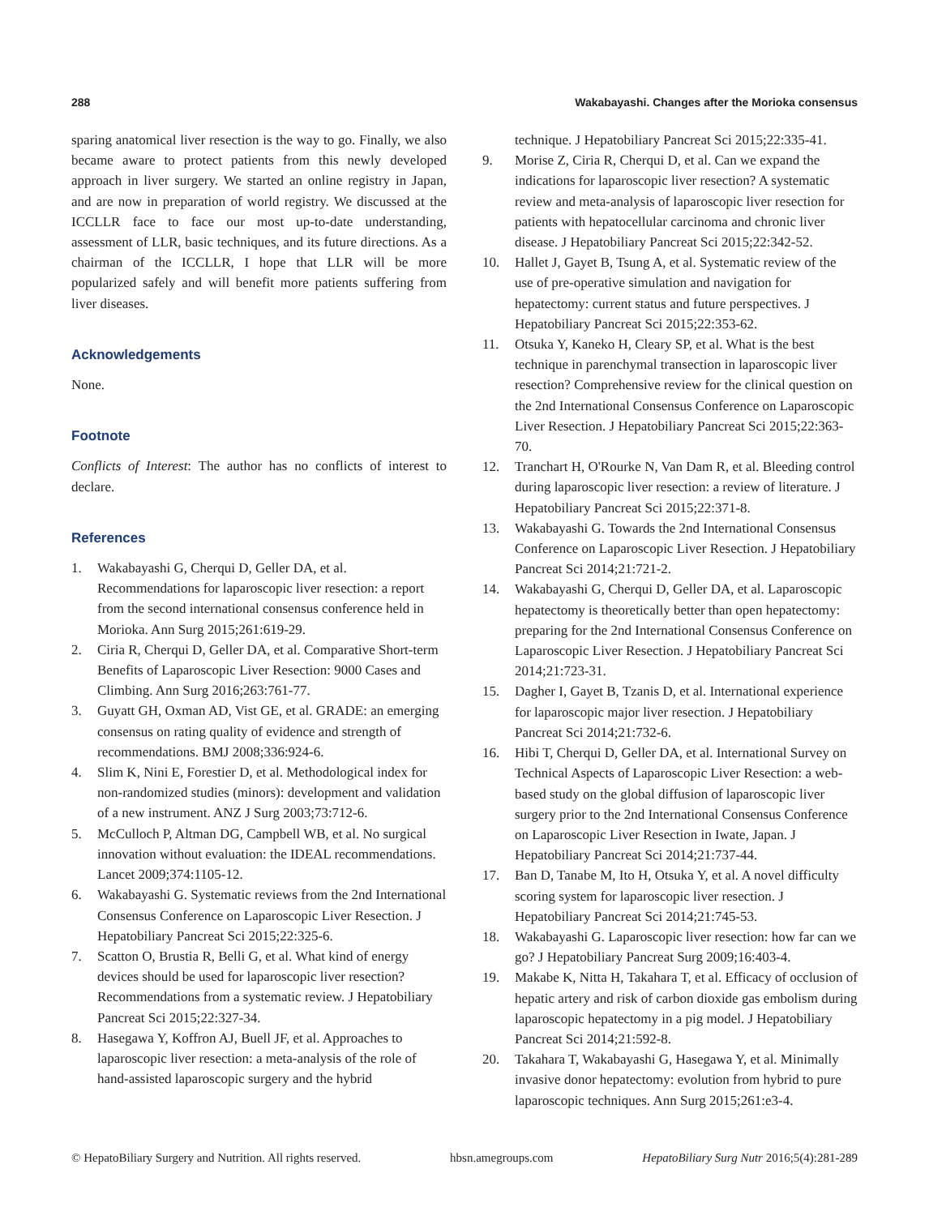288 Wakabayashi. Changes after the Morioka consensus
sparing anatomical liver resection is the way to go. Finally, we also became aware to protect patients from this newly developed approach in liver surgery. We started an online registry in Japan, and are now in preparation of world registry. We discussed at the ICCLLR face to face our most up-to-date understanding, assessment of LLR, basic techniques, and its future directions. As a chairman of the ICCLLR, I hope that LLR will be more popularized safely and will benefit more patients suffering from liver diseases.
Acknowledgements
None.
Footnote
Conflicts of Interest: The author has no conflicts of interest to declare.
References
1. Wakabayashi G, Cherqui D, Geller DA, et al. Recommendations for laparoscopic liver resection: a report from the second international consensus conference held in Morioka. Ann Surg 2015;261:619-29.
2. Ciria R, Cherqui D, Geller DA, et al. Comparative Short-term Benefits of Laparoscopic Liver Resection: 9000 Cases and Climbing. Ann Surg 2016;263:761-77.
3. Guyatt GH, Oxman AD, Vist GE, et al. GRADE: an emerging consensus on rating quality of evidence and strength of recommendations. BMJ 2008;336:924-6.
4. Slim K, Nini E, Forestier D, et al. Methodological index for non-randomized studies (minors): development and validation of a new instrument. ANZ J Surg 2003;73:712-6.
5. McCulloch P, Altman DG, Campbell WB, et al. No surgical innovation without evaluation: the IDEAL recommendations. Lancet 2009;374:1105-12.
6. Wakabayashi G. Systematic reviews from the 2nd International Consensus Conference on Laparoscopic Liver Resection. J Hepatobiliary Pancreat Sci 2015;22:325-6.
7. Scatton O, Brustia R, Belli G, et al. What kind of energy devices should be used for laparoscopic liver resection? Recommendations from a systematic review. J Hepatobiliary Pancreat Sci 2015;22:327-34.
8. Hasegawa Y, Koffron AJ, Buell JF, et al. Approaches to laparoscopic liver resection: a meta-analysis of the role of hand-assisted laparoscopic surgery and the hybrid
technique. J Hepatobiliary Pancreat Sci 2015;22:335-41.
9. Morise Z, Ciria R, Cherqui D, et al. Can we expand the indications for laparoscopic liver resection? A systematic review and meta-analysis of laparoscopic liver resection for patients with hepatocellular carcinoma and chronic liver disease. J Hepatobiliary Pancreat Sci 2015;22:342-52.
10. Hallet J, Gayet B, Tsung A, et al. Systematic review of the use of pre-operative simulation and navigation for hepatectomy: current status and future perspectives. J Hepatobiliary Pancreat Sci 2015;22:353-62.
11. Otsuka Y, Kaneko H, Cleary SP, et al. What is the best technique in parenchymal transection in laparoscopic liver resection? Comprehensive review for the clinical question on the 2nd International Consensus Conference on Laparoscopic Liver Resection. J Hepatobiliary Pancreat Sci 2015;22:363-70.
12. Tranchart H, O'Rourke N, Van Dam R, et al. Bleeding control during laparoscopic liver resection: a review of literature. J Hepatobiliary Pancreat Sci 2015;22:371-8.
13. Wakabayashi G. Towards the 2nd International Consensus Conference on Laparoscopic Liver Resection. J Hepatobiliary Pancreat Sci 2014;21:721-2.
14. Wakabayashi G, Cherqui D, Geller DA, et al. Laparoscopic hepatectomy is theoretically better than open hepatectomy: preparing for the 2nd International Consensus Conference on Laparoscopic Liver Resection. J Hepatobiliary Pancreat Sci 2014;21:723-31.
15. Dagher I, Gayet B, Tzanis D, et al. International experience for laparoscopic major liver resection. J Hepatobiliary Pancreat Sci 2014;21:732-6.
16. Hibi T, Cherqui D, Geller DA, et al. International Survey on Technical Aspects of Laparoscopic Liver Resection: a web-based study on the global diffusion of laparoscopic liver surgery prior to the 2nd International Consensus Conference on Laparoscopic Liver Resection in Iwate, Japan. J Hepatobiliary Pancreat Sci 2014;21:737-44.
17. Ban D, Tanabe M, Ito H, Otsuka Y, et al. A novel difficulty scoring system for laparoscopic liver resection. J Hepatobiliary Pancreat Sci 2014;21:745-53.
18. Wakabayashi G. Laparoscopic liver resection: how far can we go? J Hepatobiliary Pancreat Surg 2009;16:403-4.
19. Makabe K, Nitta H, Takahara T, et al. Efficacy of occlusion of hepatic artery and risk of carbon dioxide gas embolism during laparoscopic hepatectomy in a pig model. J Hepatobiliary Pancreat Sci 2014;21:592-8.
20. Takahara T, Wakabayashi G, Hasegawa Y, et al. Minimally invasive donor hepatectomy: evolution from hybrid to pure laparoscopic techniques. Ann Surg 2015;261:e3-4.
© HepatoBiliary Surgery and Nutrition. All rights reserved. hbsn.amegroups.com HepatoBiliary Surg Nutr 2016;5(4):281-289